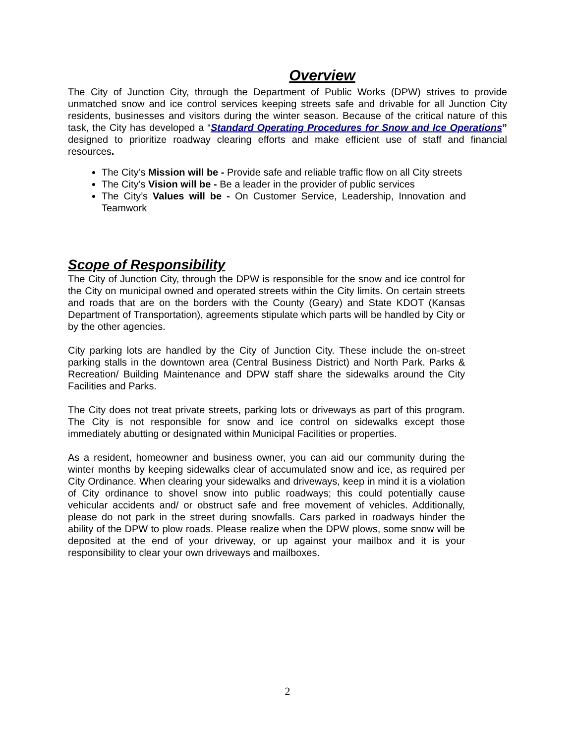Overview
The City of Junction City, through the Department of Public Works (DPW) strives to provide unmatched snow and ice control services keeping streets safe and drivable for all Junction City residents, businesses and visitors during the winter season. Because of the critical nature of this task, the City has developed a “Standard Operating Procedures for Snow and Ice Operations” designed to prioritize roadway clearing efforts and make efficient use of staff and financial resources.
The City’s Mission will be - Provide safe and reliable traffic flow on all City streets
The City’s Vision will be - Be a leader in the provider of public services
The City’s Values will be - On Customer Service, Leadership, Innovation and Teamwork
Scope of Responsibility
The City of Junction City, through the DPW is responsible for the snow and ice control for the City on municipal owned and operated streets within the City limits. On certain streets and roads that are on the borders with the County (Geary) and State KDOT (Kansas Department of Transportation), agreements stipulate which parts will be handled by City or by the other agencies.
City parking lots are handled by the City of Junction City. These include the on-street parking stalls in the downtown area (Central Business District) and North Park. Parks & Recreation/ Building Maintenance and DPW staff share the sidewalks around the City Facilities and Parks.
The City does not treat private streets, parking lots or driveways as part of this program. The City is not responsible for snow and ice control on sidewalks except those immediately abutting or designated within Municipal Facilities or properties.
As a resident, homeowner and business owner, you can aid our community during the winter months by keeping sidewalks clear of accumulated snow and ice, as required per City Ordinance. When clearing your sidewalks and driveways, keep in mind it is a violation of City ordinance to shovel snow into public roadways; this could potentially cause vehicular accidents and/ or obstruct safe and free movement of vehicles. Additionally, please do not park in the street during snowfalls. Cars parked in roadways hinder the ability of the DPW to plow roads. Please realize when the DPW plows, some snow will be deposited at the end of your driveway, or up against your mailbox and it is your responsibility to clear your own driveways and mailboxes.
2